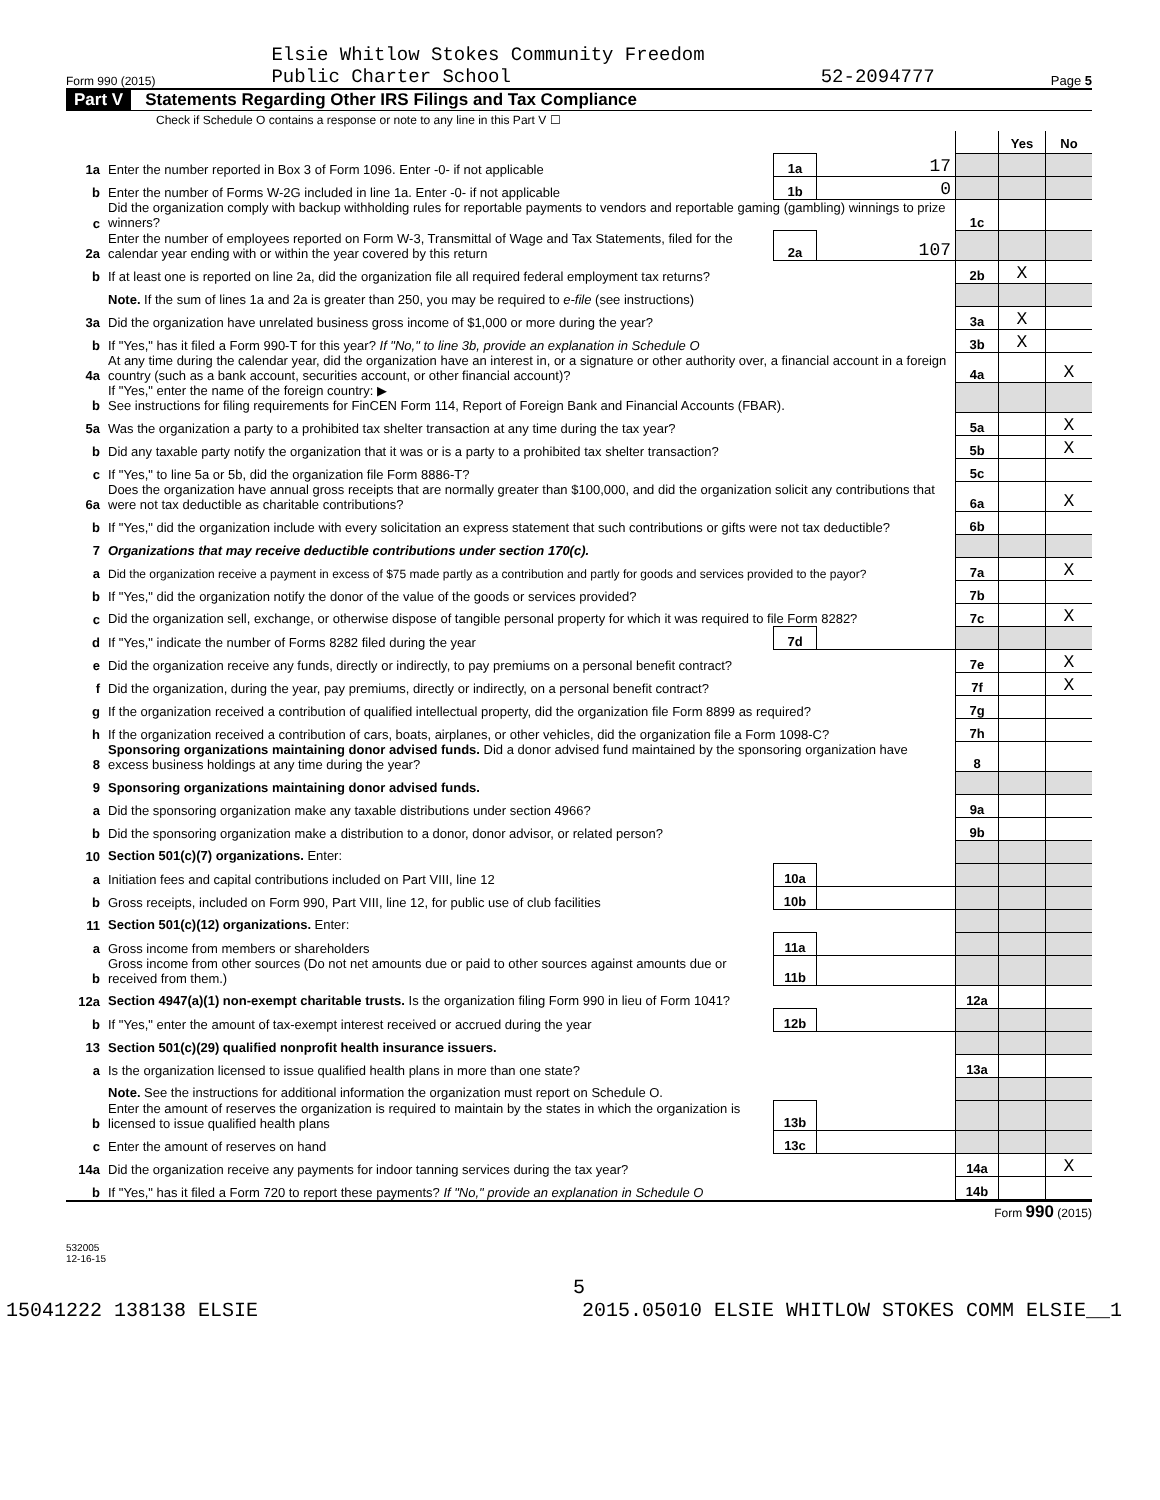Form 990 (2015) Elsie Whitlow Stokes Community Freedom
Public Charter School 52-2094777 Page 5
Part V Statements Regarding Other IRS Filings and Tax Compliance
Check if Schedule O contains a response or note to any line in this Part V ☐
| | | | | | Yes | No |
| 1a | Enter the number reported in Box 3 of Form 1096. Enter -0- if not applicable | 1a | 17 | | | |
| b | Enter the number of Forms W-2G included in line 1a. Enter -0- if not applicable | 1b | 0 | | | |
| c | Did the organization comply with backup withholding rules for reportable payments to vendors and reportable gaming (gambling) winnings to prize winners? | | | 1c | | |
| 2a | Enter the number of employees reported on Form W-3, Transmittal of Wage and Tax Statements, filed for the calendar year ending with or within the year covered by this return | 2a | 107 | | | |
| b | If at least one is reported on line 2a, did the organization file all required federal employment tax returns? | | | 2b | X | |
| | Note. If the sum of lines 1a and 2a is greater than 250, you may be required to e-file (see instructions) | | | | | |
| 3a | Did the organization have unrelated business gross income of $1,000 or more during the year? | | | 3a | X | |
| b | If "Yes," has it filed a Form 990-T for this year? If "No," to line 3b, provide an explanation in Schedule O | | | 3b | X | |
| 4a | At any time during the calendar year, did the organization have an interest in, or a signature or other authority over, a financial account in a foreign country (such as a bank account, securities account, or other financial account)? | | | 4a | | X |
| b | If "Yes," enter the name of the foreign country: ▶ See instructions for filing requirements for FinCEN Form 114, Report of Foreign Bank and Financial Accounts (FBAR). | | | | | |
| 5a | Was the organization a party to a prohibited tax shelter transaction at any time during the tax year? | | | 5a | | X |
| b | Did any taxable party notify the organization that it was or is a party to a prohibited tax shelter transaction? | | | 5b | | X |
| c | If "Yes," to line 5a or 5b, did the organization file Form 8886-T? | | | 5c | | |
| 6a | Does the organization have annual gross receipts that are normally greater than $100,000, and did the organization solicit any contributions that were not tax deductible as charitable contributions? | | | 6a | | X |
| b | If "Yes," did the organization include with every solicitation an express statement that such contributions or gifts were not tax deductible? | | | 6b | | |
| 7 | Organizations that may receive deductible contributions under section 170(c). | | | | | |
| a | Did the organization receive a payment in excess of $75 made partly as a contribution and partly for goods and services provided to the payor? | | | 7a | | X |
| b | If "Yes," did the organization notify the donor of the value of the goods or services provided? | | | 7b | | |
| c | Did the organization sell, exchange, or otherwise dispose of tangible personal property for which it was required to file Form 8282? | | | 7c | | X |
| d | If "Yes," indicate the number of Forms 8282 filed during the year | 7d | | | | |
| e | Did the organization receive any funds, directly or indirectly, to pay premiums on a personal benefit contract? | | | 7e | | X |
| f | Did the organization, during the year, pay premiums, directly or indirectly, on a personal benefit contract? | | | 7f | | X |
| g | If the organization received a contribution of qualified intellectual property, did the organization file Form 8899 as required? | | | 7g | | |
| h | If the organization received a contribution of cars, boats, airplanes, or other vehicles, did the organization file a Form 1098-C? | | | 7h | | |
| 8 | Sponsoring organizations maintaining donor advised funds. Did a donor advised fund maintained by the sponsoring organization have excess business holdings at any time during the year? | | | 8 | | |
| 9 | Sponsoring organizations maintaining donor advised funds. | | | | | |
| a | Did the sponsoring organization make any taxable distributions under section 4966? | | | 9a | | |
| b | Did the sponsoring organization make a distribution to a donor, donor advisor, or related person? | | | 9b | | |
| 10 | Section 501(c)(7) organizations. Enter: | | | | | |
| a | Initiation fees and capital contributions included on Part VIII, line 12 | 10a | | | | |
| b | Gross receipts, included on Form 990, Part VIII, line 12, for public use of club facilities | 10b | | | | |
| 11 | Section 501(c)(12) organizations. Enter: | | | | | |
| a | Gross income from members or shareholders | 11a | | | | |
| b | Gross income from other sources (Do not net amounts due or paid to other sources against amounts due or received from them.) | 11b | | | | |
| 12a | Section 4947(a)(1) non-exempt charitable trusts. Is the organization filing Form 990 in lieu of Form 1041? | | | 12a | | |
| b | If "Yes," enter the amount of tax-exempt interest received or accrued during the year | 12b | | | | |
| 13 | Section 501(c)(29) qualified nonprofit health insurance issuers. | | | | | |
| a | Is the organization licensed to issue qualified health plans in more than one state? | | | 13a | | |
| | Note. See the instructions for additional information the organization must report on Schedule O. | | | | | |
| b | Enter the amount of reserves the organization is required to maintain by the states in which the organization is licensed to issue qualified health plans | 13b | | | | |
| c | Enter the amount of reserves on hand | 13c | | | | |
| 14a | Did the organization receive any payments for indoor tanning services during the tax year? | | | 14a | | X |
| b | If "Yes," has it filed a Form 720 to report these payments? If "No," provide an explanation in Schedule O | | | 14b | | |
Form 990 (2015)
532005
12-16-15
5
15041222 138138 ELSIE 2015.05010 ELSIE WHITLOW STOKES COMM ELSIE__1